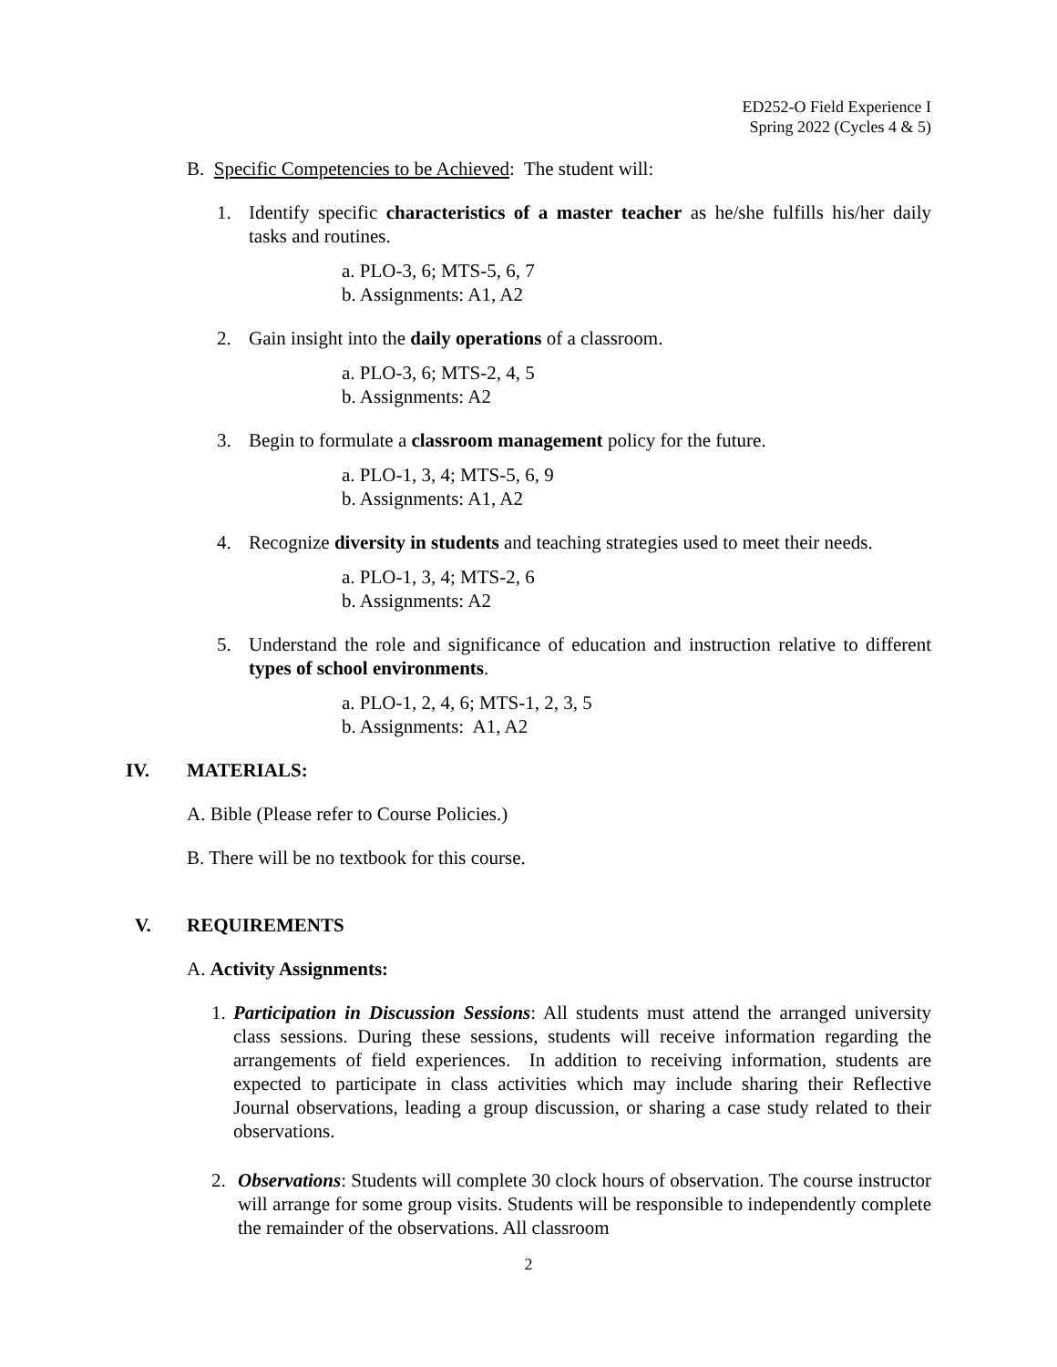ED252-O Field Experience I
Spring 2022 (Cycles 4 & 5)
B. Specific Competencies to be Achieved: The student will:
1. Identify specific characteristics of a master teacher as he/she fulfills his/her daily tasks and routines.
a. PLO-3, 6; MTS-5, 6, 7
b. Assignments: A1, A2
2. Gain insight into the daily operations of a classroom.
a. PLO-3, 6; MTS-2, 4, 5
b. Assignments: A2
3. Begin to formulate a classroom management policy for the future.
a. PLO-1, 3, 4; MTS-5, 6, 9
b. Assignments: A1, A2
4. Recognize diversity in students and teaching strategies used to meet their needs.
a. PLO-1, 3, 4; MTS-2, 6
b. Assignments: A2
5. Understand the role and significance of education and instruction relative to different types of school environments.
a. PLO-1, 2, 4, 6; MTS-1, 2, 3, 5
b. Assignments: A1, A2
IV. MATERIALS:
A. Bible (Please refer to Course Policies.)
B. There will be no textbook for this course.
V. REQUIREMENTS
A. Activity Assignments:
1. Participation in Discussion Sessions: All students must attend the arranged university class sessions. During these sessions, students will receive information regarding the arrangements of field experiences. In addition to receiving information, students are expected to participate in class activities which may include sharing their Reflective Journal observations, leading a group discussion, or sharing a case study related to their observations.
2. Observations: Students will complete 30 clock hours of observation. The course instructor will arrange for some group visits. Students will be responsible to independently complete the remainder of the observations. All classroom
2